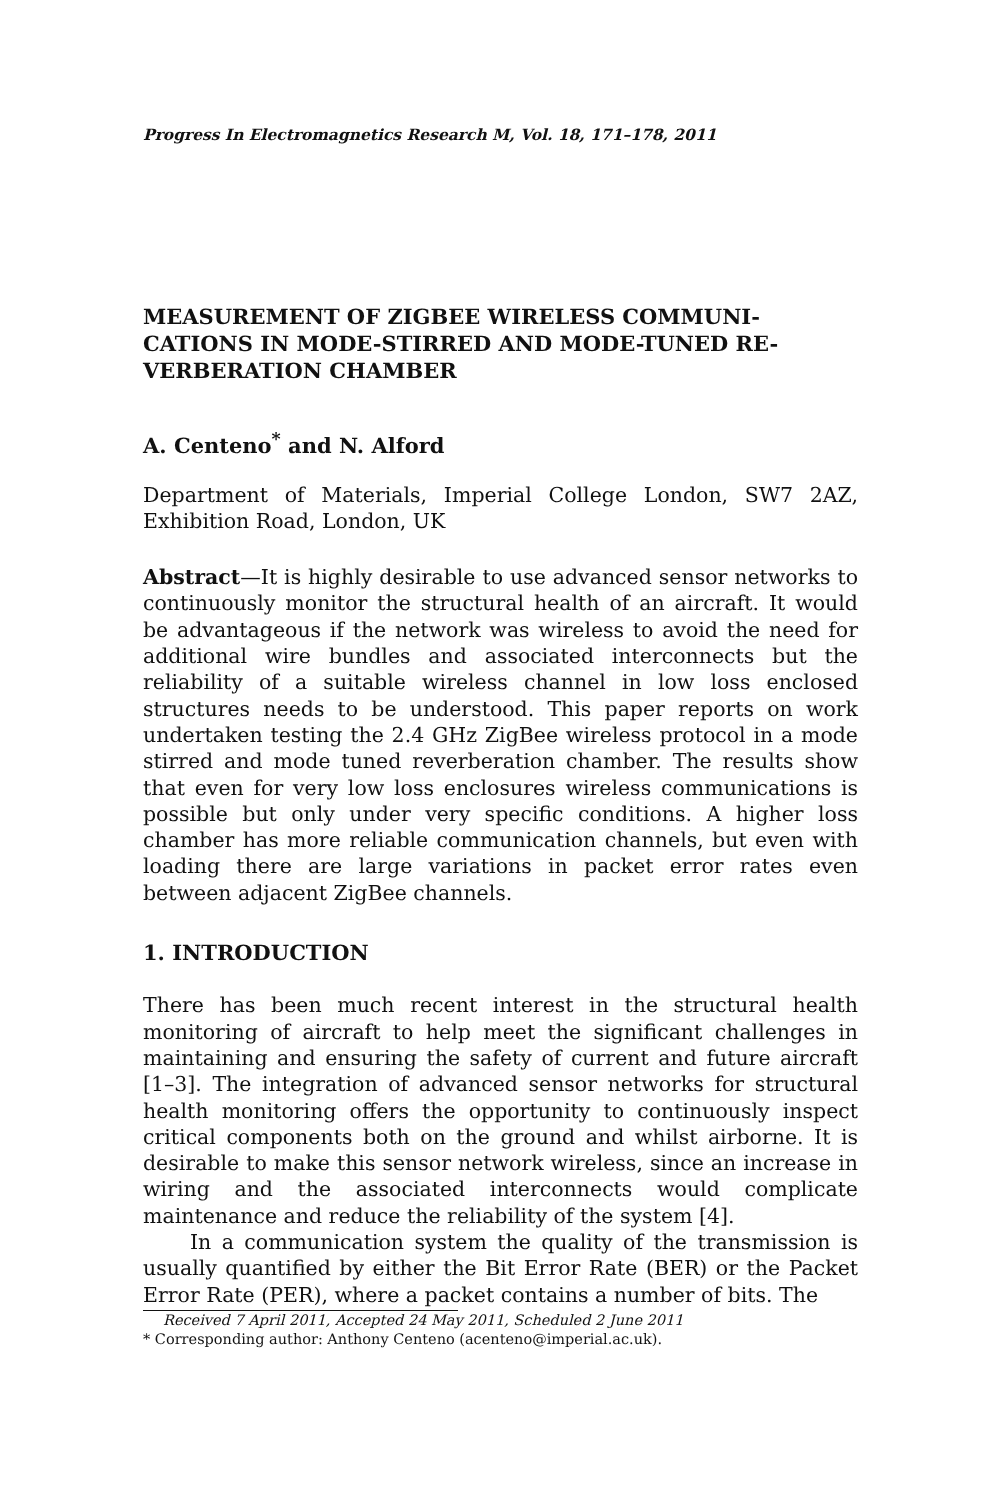Progress In Electromagnetics Research M, Vol. 18, 171–178, 2011
MEASUREMENT OF ZIGBEE WIRELESS COMMUNI-CATIONS IN MODE-STIRRED AND MODE-TUNED RE-VERBERATION CHAMBER
A. Centeno<sup>*</sup> and N. Alford
Department of Materials, Imperial College London, SW7 2AZ, Exhibition Road, London, UK
Abstract—It is highly desirable to use advanced sensor networks to continuously monitor the structural health of an aircraft. It would be advantageous if the network was wireless to avoid the need for additional wire bundles and associated interconnects but the reliability of a suitable wireless channel in low loss enclosed structures needs to be understood. This paper reports on work undertaken testing the 2.4 GHz ZigBee wireless protocol in a mode stirred and mode tuned reverberation chamber. The results show that even for very low loss enclosures wireless communications is possible but only under very specific conditions. A higher loss chamber has more reliable communication channels, but even with loading there are large variations in packet error rates even between adjacent ZigBee channels.
1. INTRODUCTION
There has been much recent interest in the structural health monitoring of aircraft to help meet the significant challenges in maintaining and ensuring the safety of current and future aircraft [1–3]. The integration of advanced sensor networks for structural health monitoring offers the opportunity to continuously inspect critical components both on the ground and whilst airborne. It is desirable to make this sensor network wireless, since an increase in wiring and the associated interconnects would complicate maintenance and reduce the reliability of the system [4].
In a communication system the quality of the transmission is usually quantified by either the Bit Error Rate (BER) or the Packet Error Rate (PER), where a packet contains a number of bits. The
Received 7 April 2011, Accepted 24 May 2011, Scheduled 2 June 2011
* Corresponding author: Anthony Centeno (acenteno@imperial.ac.uk).